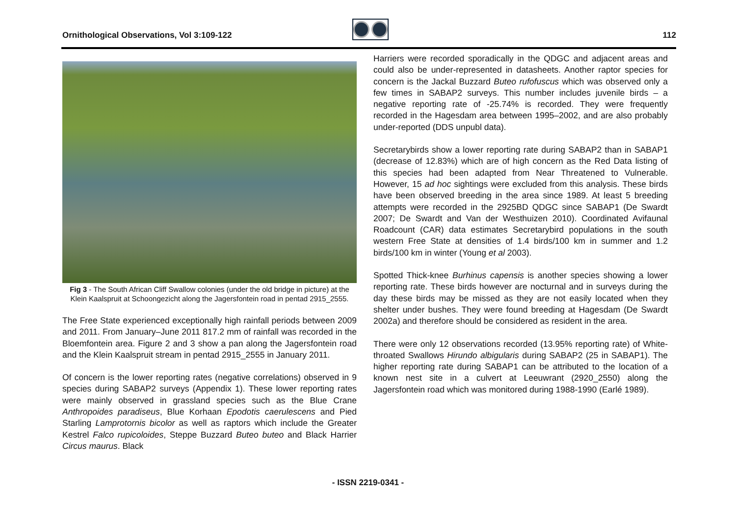Ornithological Observations, Vol 3:109-122
112
Fig 3 - The South African Cliff Swallow colonies (under the old bridge in picture) at the Klein Kaalspruit at Schoongezicht along the Jagersfontein road in pentad 2915_2555.
The Free State experienced exceptionally high rainfall periods between 2009 and 2011. From January–June 2011 817.2 mm of rainfall was recorded in the Bloemfontein area. Figure 2 and 3 show a pan along the Jagersfontein road and the Klein Kaalspruit stream in pentad 2915_2555 in January 2011.
Of concern is the lower reporting rates (negative correlations) observed in 9 species during SABAP2 surveys (Appendix 1). These lower reporting rates were mainly observed in grassland species such as the Blue Crane Anthropoides paradiseus, Blue Korhaan Epodotis caerulescens and Pied Starling Lamprotornis bicolor as well as raptors which include the Greater Kestrel Falco rupicoloides, Steppe Buzzard Buteo buteo and Black Harrier Circus maurus. Black
Harriers were recorded sporadically in the QDGC and adjacent areas and could also be under-represented in datasheets. Another raptor species for concern is the Jackal Buzzard Buteo rufofuscus which was observed only a few times in SABAP2 surveys. This number includes juvenile birds – a negative reporting rate of -25.74% is recorded. They were frequently recorded in the Hagesdam area between 1995–2002, and are also probably under-reported (DDS unpubl data).
Secretarybirds show a lower reporting rate during SABAP2 than in SABAP1 (decrease of 12.83%) which are of high concern as the Red Data listing of this species had been adapted from Near Threatened to Vulnerable. However, 15 ad hoc sightings were excluded from this analysis. These birds have been observed breeding in the area since 1989. At least 5 breeding attempts were recorded in the 2925BD QDGC since SABAP1 (De Swardt 2007; De Swardt and Van der Westhuizen 2010). Coordinated Avifaunal Roadcount (CAR) data estimates Secretarybird populations in the south western Free State at densities of 1.4 birds/100 km in summer and 1.2 birds/100 km in winter (Young et al 2003).
Spotted Thick-knee Burhinus capensis is another species showing a lower reporting rate. These birds however are nocturnal and in surveys during the day these birds may be missed as they are not easily located when they shelter under bushes. They were found breeding at Hagesdam (De Swardt 2002a) and therefore should be considered as resident in the area.
There were only 12 observations recorded (13.95% reporting rate) of White-throated Swallows Hirundo albigularis during SABAP2 (25 in SABAP1). The higher reporting rate during SABAP1 can be attributed to the location of a known nest site in a culvert at Leeuwrant (2920_2550) along the Jagersfontein road which was monitored during 1988-1990 (Earlé 1989).
- ISSN 2219-0341 -